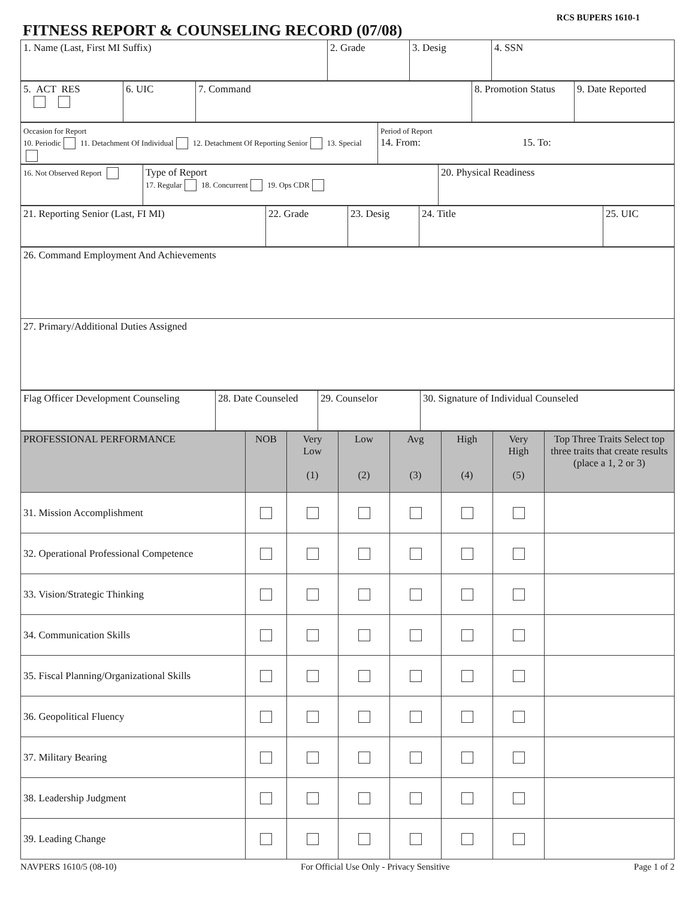FITNESS REPORT & COUNSELING RECORD (07/08)
RCS BUPERS 1610-1
| 1. Name (Last, First MI Suffix) | 2. Grade | 3. Desig | 4. SSN |
| 5. ACT RES | 6. UIC | 7. Command | 8. Promotion Status | 9. Date Reported |
| Occasion for Report 10. Periodic 11. Detachment Of Individual 12. Detachment Of Reporting Senior 13. Special | Period of Report 14. From: 15. To: |
| 16. Not Observed Report | Type of Report 17. Regular 18. Concurrent 19. Ops CDR | 20. Physical Readiness |
| 21. Reporting Senior (Last, FI MI) | 22. Grade | 23. Desig | 24. Title | 25. UIC |
| 26. Command Employment And Achievements |
| 27. Primary/Additional Duties Assigned |
| Flag Officer Development Counseling | 28. Date Counseled | 29. Counselor | 30. Signature of Individual Counseled |
| PROFESSIONAL PERFORMANCE | NOB | Very Low (1) | Low (2) | Avg (3) | High (4) | Very High (5) | Top Three Traits Select top three traits that create results (place a 1, 2 or 3) |
| --- | --- | --- | --- | --- | --- | --- | --- |
| 31. Mission Accomplishment | | | | | | | |
| 32. Operational Professional Competence | | | | | | | |
| 33. Vision/Strategic Thinking | | | | | | | |
| 34. Communication Skills | | | | | | | |
| 35. Fiscal Planning/Organizational Skills | | | | | | | |
| 36. Geopolitical Fluency | | | | | | | |
| 37. Military Bearing | | | | | | | |
| 38. Leadership Judgment | | | | | | | |
| 39. Leading Change | | | | | | | |
NAVPERS 1610/5 (08-10) For Official Use Only - Privacy Sensitive Page 1 of 2